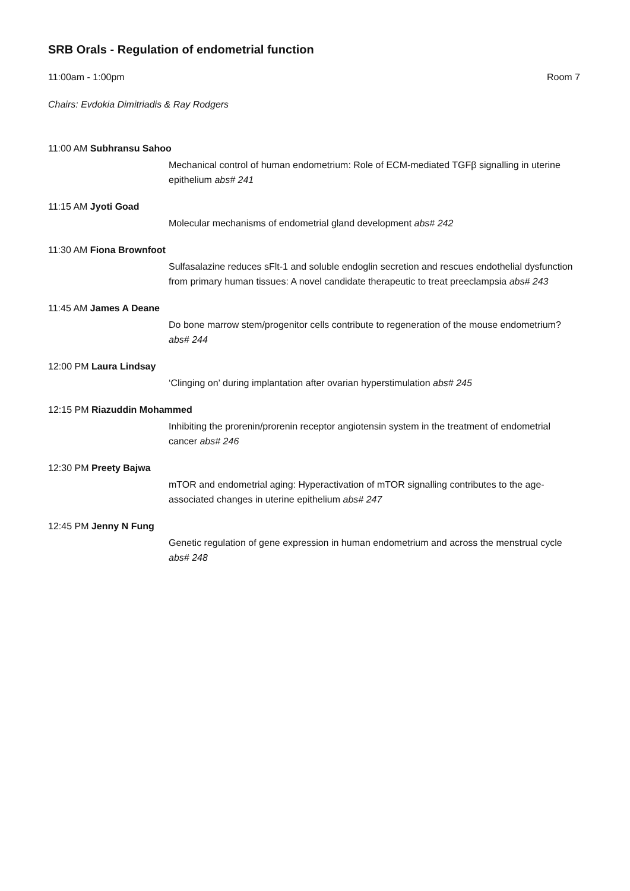SRB Orals - Regulation of endometrial function
11:00am - 1:00pm Room 7
Chairs: Evdokia Dimitriadis & Ray Rodgers
11:00 AM Subhransu Sahoo
Mechanical control of human endometrium: Role of ECM-mediated TGFβ signalling in uterine epithelium abs# 241
11:15 AM Jyoti Goad
Molecular mechanisms of endometrial gland development abs# 242
11:30 AM Fiona Brownfoot
Sulfasalazine reduces sFlt-1 and soluble endoglin secretion and rescues endothelial dysfunction from primary human tissues: A novel candidate therapeutic to treat preeclampsia abs# 243
11:45 AM James A Deane
Do bone marrow stem/progenitor cells contribute to regeneration of the mouse endometrium? abs# 244
12:00 PM Laura Lindsay
‘Clinging on’ during implantation after ovarian hyperstimulation abs# 245
12:15 PM Riazuddin Mohammed
Inhibiting the prorenin/prorenin receptor angiotensin system in the treatment of endometrial cancer abs# 246
12:30 PM Preety Bajwa
mTOR and endometrial aging: Hyperactivation of mTOR signalling contributes to the age-associated changes in uterine epithelium abs# 247
12:45 PM Jenny N Fung
Genetic regulation of gene expression in human endometrium and across the menstrual cycle abs# 248